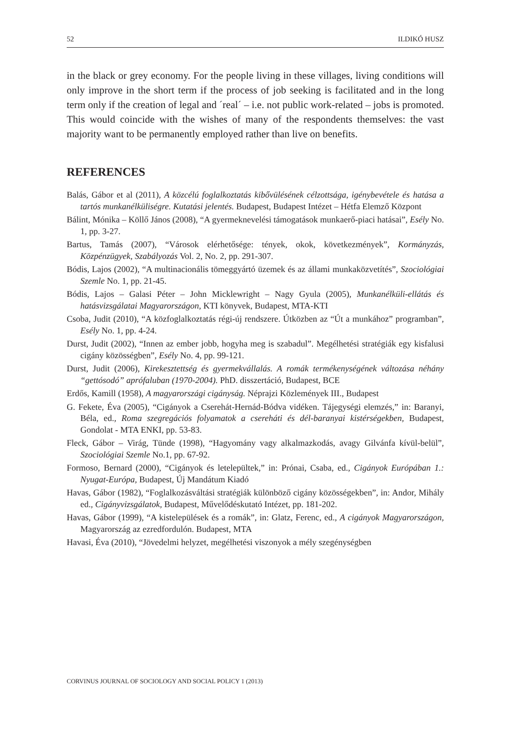52 ILDIKÓ HUSZ
in the black or grey economy. For the people living in these villages, living conditions will only improve in the short term if the process of job seeking is facilitated and in the long term only if the creation of legal and ´real´ – i.e. not public work-related – jobs is promoted. This would coincide with the wishes of many of the respondents themselves: the vast majority want to be permanently employed rather than live on benefits.
REFERENCES
Balás, Gábor et al (2011), A közcélú foglalkoztatás kibővülésének célzottsága, igénybevétele és hatása a tartós munkanélküliségre. Kutatási jelentés. Budapest, Budapest Intézet – Hétfa Elemző Központ
Bálint, Mónika – Köllő János (2008), “A gyermeknevelési támogatások munkaerő-piaci hatásai”, Esély No. 1, pp. 3-27.
Bartus, Tamás (2007), “Városok elérhetősége: tények, okok, következmények”, Kormányzás, Közpénzügyek, Szabályozás Vol. 2, No. 2, pp. 291-307.
Bódis, Lajos (2002), “A multinacionális tömeggyártó üzemek és az állami munkaközvetítés”, Szociológiai Szemle No. 1, pp. 21-45.
Bódis, Lajos – Galasi Péter – John Micklewright – Nagy Gyula (2005), Munkanélküli-ellátás és hatásvizsgálatai Magyarországon, KTI könyvek, Budapest, MTA-KTI
Csoba, Judit (2010), “A közfoglalkoztatás régi-új rendszere. Útközben az “Út a munkához” programban”, Esély No. 1, pp. 4-24.
Durst, Judit (2002), “Innen az ember jobb, hogyha meg is szabadul”. Megélhetési stratégiák egy kisfalusi cigány közösségben”, Esély No. 4, pp. 99-121.
Durst, Judit (2006), Kirekesztettség és gyermekvállalás. A romák termékenységének változása néhány “gettósodó” aprófaluban (1970-2004). PhD. disszertáció, Budapest, BCE
Erdős, Kamill (1958), A magyarországi cigányság. Néprajzi Közlemények III., Budapest
G. Fekete, Éva (2005), “Cigányok a Cserehát-Hernád-Bódva vidéken. Tájegységi elemzés,” in: Baranyi, Béla, ed., Roma szegregációs folyamatok a csereháti és dél-baranyai kistérségekben, Budapest, Gondolat - MTA ENKI, pp. 53-83.
Fleck, Gábor – Virág, Tünde (1998), “Hagyomány vagy alkalmazkodás, avagy Gilvánfa kívül-belül”, Szociológiai Szemle No.1, pp. 67-92.
Formoso, Bernard (2000), “Cigányok és letelepültek,” in: Prónai, Csaba, ed., Cigányok Európában 1.: Nyugat-Európa, Budapest, Új Mandátum Kiadó
Havas, Gábor (1982), “Foglalkozásváltási stratégiák különböző cigány közösségekben”, in: Andor, Mihály ed., Cigányvizsgálatok, Budapest, Művelődéskutató Intézet, pp. 181-202.
Havas, Gábor (1999), “A kistelepülések és a romák”, in: Glatz, Ferenc, ed., A cigányok Magyarországon, Magyarország az ezredfordulón. Budapest, MTA
Havasi, Éva (2010), “Jövedelmi helyzet, megélhetési viszonyok a mély szegénységben
CORVINUS JOURNAL OF SOCIOLOGY AND SOCIAL POLICY 1 (2013)